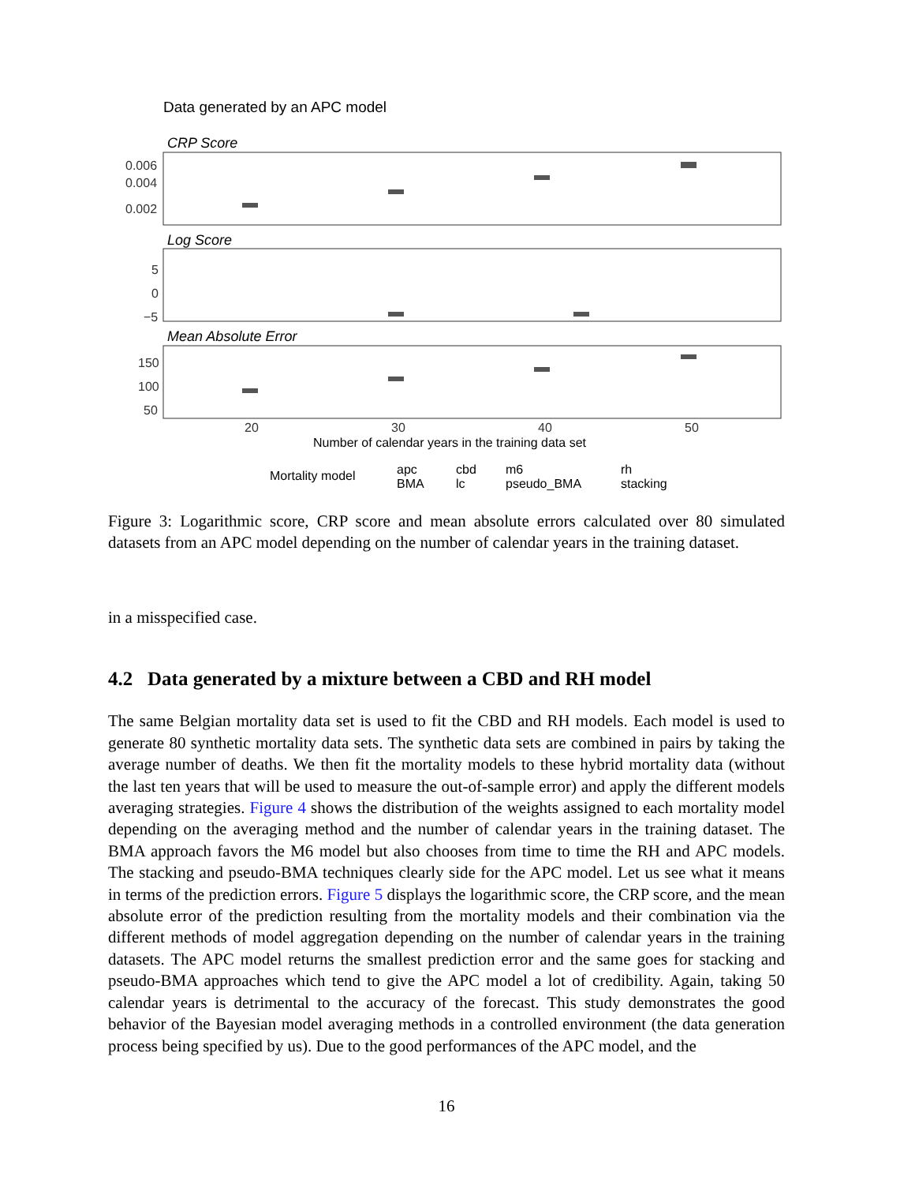Data generated by an APC model
CRP Score
0.006
0.004
0.002
Log Score
5
0
−5
Mean Absolute Error
150
100
50
20
30
40
50
Number of calendar years in the training data set
Mortality model
apc
BMA
cbd
lc
m6
pseudo_BMA
rh
stacking
Figure 3: Logarithmic score, CRP score and mean absolute errors calculated over 80 simulated datasets from an APC model depending on the number of calendar years in the training dataset.
in a misspecified case.
4.2 Data generated by a mixture between a CBD and RH model
The same Belgian mortality data set is used to fit the CBD and RH models. Each model is used to generate 80 synthetic mortality data sets. The synthetic data sets are combined in pairs by taking the average number of deaths. We then fit the mortality models to these hybrid mortality data (without the last ten years that will be used to measure the out-of-sample error) and apply the different models averaging strategies. Figure 4 shows the distribution of the weights assigned to each mortality model depending on the averaging method and the number of calendar years in the training dataset. The BMA approach favors the M6 model but also chooses from time to time the RH and APC models. The stacking and pseudo-BMA techniques clearly side for the APC model. Let us see what it means in terms of the prediction errors. Figure 5 displays the logarithmic score, the CRP score, and the mean absolute error of the prediction resulting from the mortality models and their combination via the different methods of model aggregation depending on the number of calendar years in the training datasets. The APC model returns the smallest prediction error and the same goes for stacking and pseudo-BMA approaches which tend to give the APC model a lot of credibility. Again, taking 50 calendar years is detrimental to the accuracy of the forecast. This study demonstrates the good behavior of the Bayesian model averaging methods in a controlled environment (the data generation process being specified by us). Due to the good performances of the APC model, and the
16